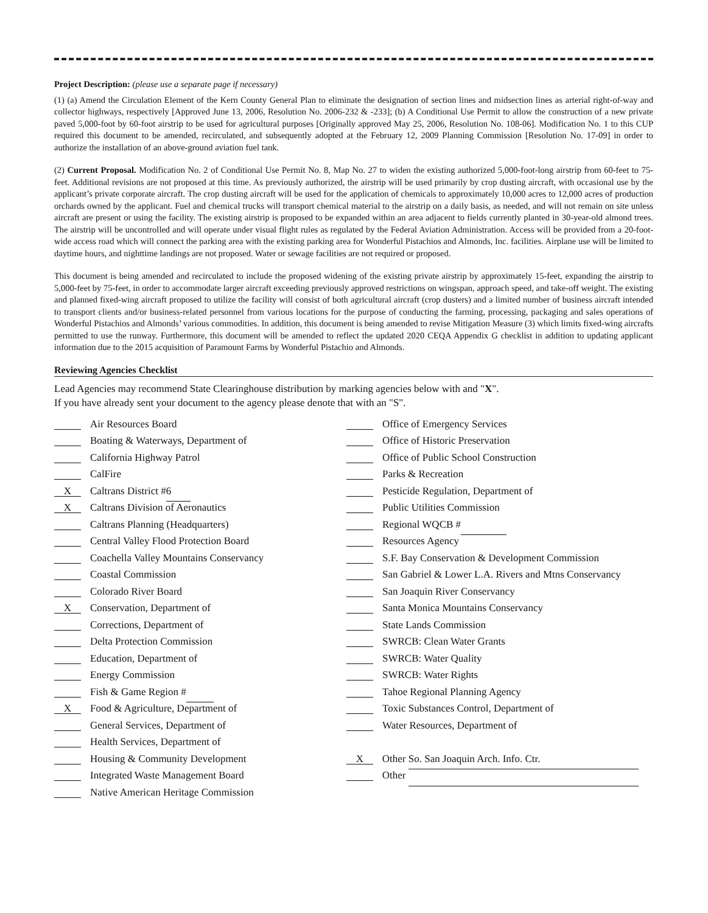Project Description: (please use a separate page if necessary)
(1) (a) Amend the Circulation Element of the Kern County General Plan to eliminate the designation of section lines and midsection lines as arterial right-of-way and collector highways, respectively [Approved June 13, 2006, Resolution No. 2006-232 & -233]; (b) A Conditional Use Permit to allow the construction of a new private paved 5,000-foot by 60-foot airstrip to be used for agricultural purposes [Originally approved May 25, 2006, Resolution No. 108-06]. Modification No. 1 to this CUP required this document to be amended, recirculated, and subsequently adopted at the February 12, 2009 Planning Commission [Resolution No. 17-09] in order to authorize the installation of an above-ground aviation fuel tank.
(2) Current Proposal. Modification No. 2 of Conditional Use Permit No. 8, Map No. 27 to widen the existing authorized 5,000-foot-long airstrip from 60-feet to 75-feet. Additional revisions are not proposed at this time. As previously authorized, the airstrip will be used primarily by crop dusting aircraft, with occasional use by the applicant’s private corporate aircraft. The crop dusting aircraft will be used for the application of chemicals to approximately 10,000 acres to 12,000 acres of production orchards owned by the applicant. Fuel and chemical trucks will transport chemical material to the airstrip on a daily basis, as needed, and will not remain on site unless aircraft are present or using the facility. The existing airstrip is proposed to be expanded within an area adjacent to fields currently planted in 30-year-old almond trees. The airstrip will be uncontrolled and will operate under visual flight rules as regulated by the Federal Aviation Administration. Access will be provided from a 20-foot-wide access road which will connect the parking area with the existing parking area for Wonderful Pistachios and Almonds, Inc. facilities. Airplane use will be limited to daytime hours, and nighttime landings are not proposed. Water or sewage facilities are not required or proposed.
This document is being amended and recirculated to include the proposed widening of the existing private airstrip by approximately 15-feet, expanding the airstrip to 5,000-feet by 75-feet, in order to accommodate larger aircraft exceeding previously approved restrictions on wingspan, approach speed, and take-off weight. The existing and planned fixed-wing aircraft proposed to utilize the facility will consist of both agricultural aircraft (crop dusters) and a limited number of business aircraft intended to transport clients and/or business-related personnel from various locations for the purpose of conducting the farming, processing, packaging and sales operations of Wonderful Pistachios and Almonds’ various commodities. In addition, this document is being amended to revise Mitigation Measure (3) which limits fixed-wing aircrafts permitted to use the runway. Furthermore, this document will be amended to reflect the updated 2020 CEQA Appendix G checklist in addition to updating applicant information due to the 2015 acquisition of Paramount Farms by Wonderful Pistachio and Almonds.
Reviewing Agencies Checklist
Lead Agencies may recommend State Clearinghouse distribution by marking agencies below with and "X".
If you have already sent your document to the agency please denote that with an "S".
Air Resources Board
Boating & Waterways, Department of
California Highway Patrol
CalFire
X Caltrans District # 6
X Caltrans Division of Aeronautics
Caltrans Planning (Headquarters)
Central Valley Flood Protection Board
Coachella Valley Mountains Conservancy
Coastal Commission
Colorado River Board
X Conservation, Department of
Corrections, Department of
Delta Protection Commission
Education, Department of
Energy Commission
Fish & Game Region #
X Food & Agriculture, Department of
General Services, Department of
Health Services, Department of
Housing & Community Development
Integrated Waste Management Board
Native American Heritage Commission
Office of Emergency Services
Office of Historic Preservation
Office of Public School Construction
Parks & Recreation
Pesticide Regulation, Department of
Public Utilities Commission
Regional WQCB #
Resources Agency
S.F. Bay Conservation & Development Commission
San Gabriel & Lower L.A. Rivers and Mtns Conservancy
San Joaquin River Conservancy
Santa Monica Mountains Conservancy
State Lands Commission
SWRCB: Clean Water Grants
SWRCB: Water Quality
SWRCB: Water Rights
Tahoe Regional Planning Agency
Toxic Substances Control, Department of
Water Resources, Department of
X Other So. San Joaquin Arch. Info. Ctr.
Other